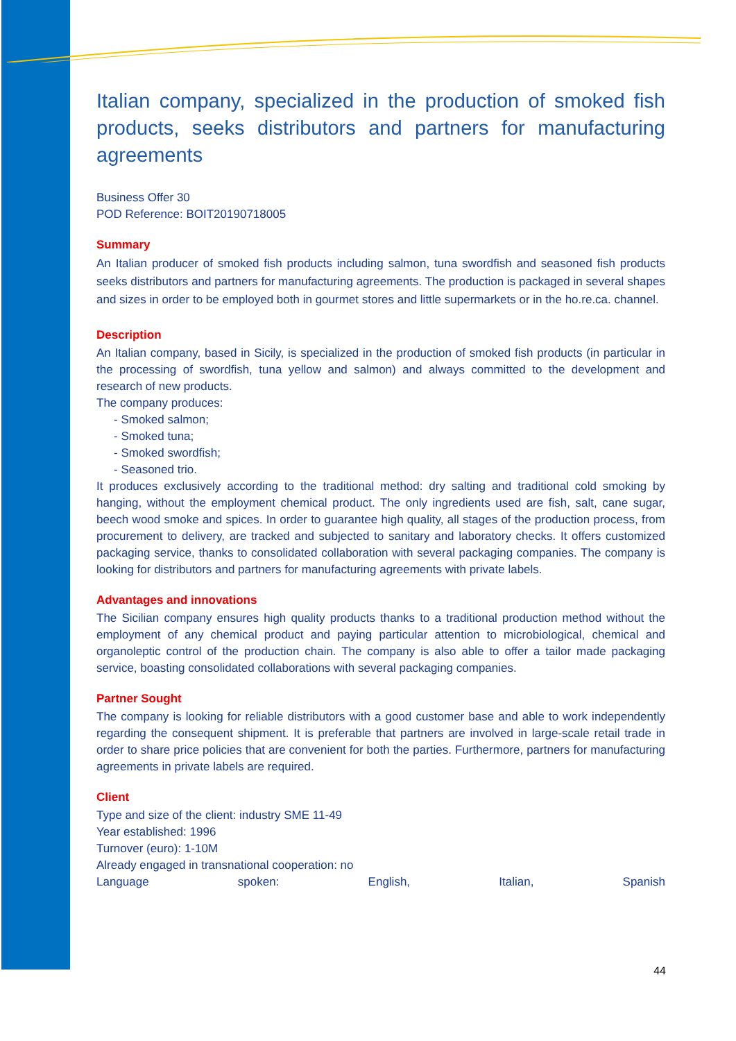Italian company, specialized in the production of smoked fish products, seeks distributors and partners for manufacturing agreements
Business Offer 30
POD Reference: BOIT20190718005
Summary
An Italian producer of smoked fish products including salmon, tuna swordfish and seasoned fish products seeks distributors and partners for manufacturing agreements. The production is packaged in several shapes and sizes in order to be employed both in gourmet stores and little supermarkets or in the ho.re.ca. channel.
Description
An Italian company, based in Sicily, is specialized in the production of smoked fish products (in particular in the processing of swordfish, tuna yellow and salmon) and always committed to the development and research of new products.
The company produces:
- Smoked salmon;
- Smoked tuna;
- Smoked swordfish;
- Seasoned trio.
It produces exclusively according to the traditional method: dry salting and traditional cold smoking by hanging, without the employment chemical product. The only ingredients used are fish, salt, cane sugar, beech wood smoke and spices. In order to guarantee high quality, all stages of the production process, from procurement to delivery, are tracked and subjected to sanitary and laboratory checks. It offers customized packaging service, thanks to consolidated collaboration with several packaging companies. The company is looking for distributors and partners for manufacturing agreements with private labels.
Advantages and innovations
The Sicilian company ensures high quality products thanks to a traditional production method without the employment of any chemical product and paying particular attention to microbiological, chemical and organoleptic control of the production chain. The company is also able to offer a tailor made packaging service, boasting consolidated collaborations with several packaging companies.
Partner Sought
The company is looking for reliable distributors with a good customer base and able to work independently regarding the consequent shipment. It is preferable that partners are involved in large-scale retail trade in order to share price policies that are convenient for both the parties. Furthermore, partners for manufacturing agreements in private labels are required.
Client
Type and size of the client: industry SME 11-49
Year established: 1996
Turnover (euro): 1-10M
Already engaged in transnational cooperation: no
Language spoken: English, Italian, Spanish
44